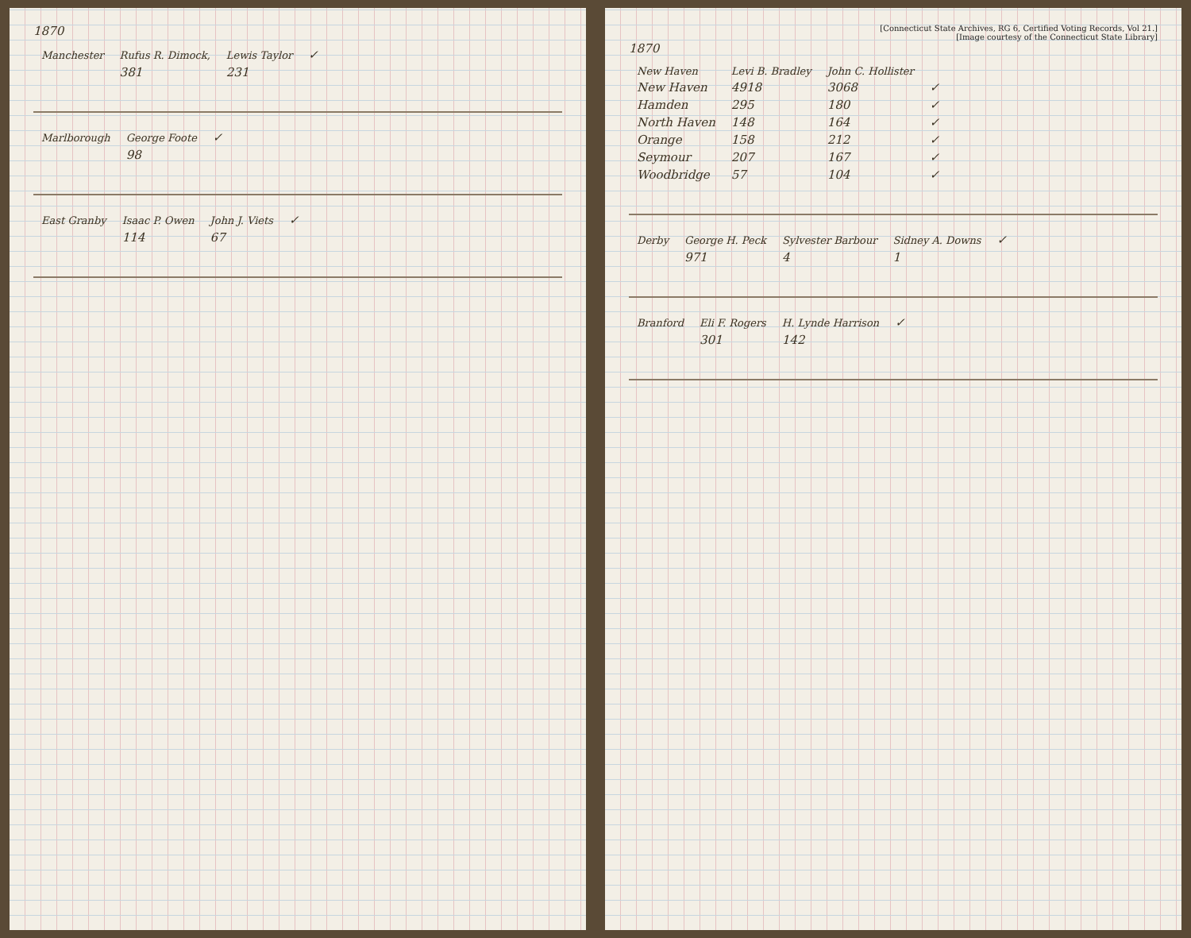1870
| Manchester | Rufus R. Dimock, | Lewis Taylor | ✓ |
| | 381 | 231 | |
| Marlborough | George Foote | ✓ |
| | 98 | |
| East Granby | Isaac P. Owen | John J. Viets | ✓ |
| | 114 | 67 | |
[Connecticut State Archives, RG 6, Certified Voting Records, Vol 21.]
[Image courtesy of the Connecticut State Library]
1870
| New Haven | Levi B. Bradley | John C. Hollister | |
| New Haven | 4918 | 3068 | ✓ |
| Hamden | 295 | 180 | ✓ |
| North Haven | 148 | 164 | ✓ |
| Orange | 158 | 212 | ✓ |
| Seymour | 207 | 167 | ✓ |
| Woodbridge | 57 | 104 | ✓ |
| Derby | George H. Peck | Sylvester Barbour | Sidney A. Downs | ✓ |
| | 971 | 4 | 1 | |
| Branford | Eli F. Rogers | H. Lynde Harrison | ✓ |
| | 301 | 142 | |